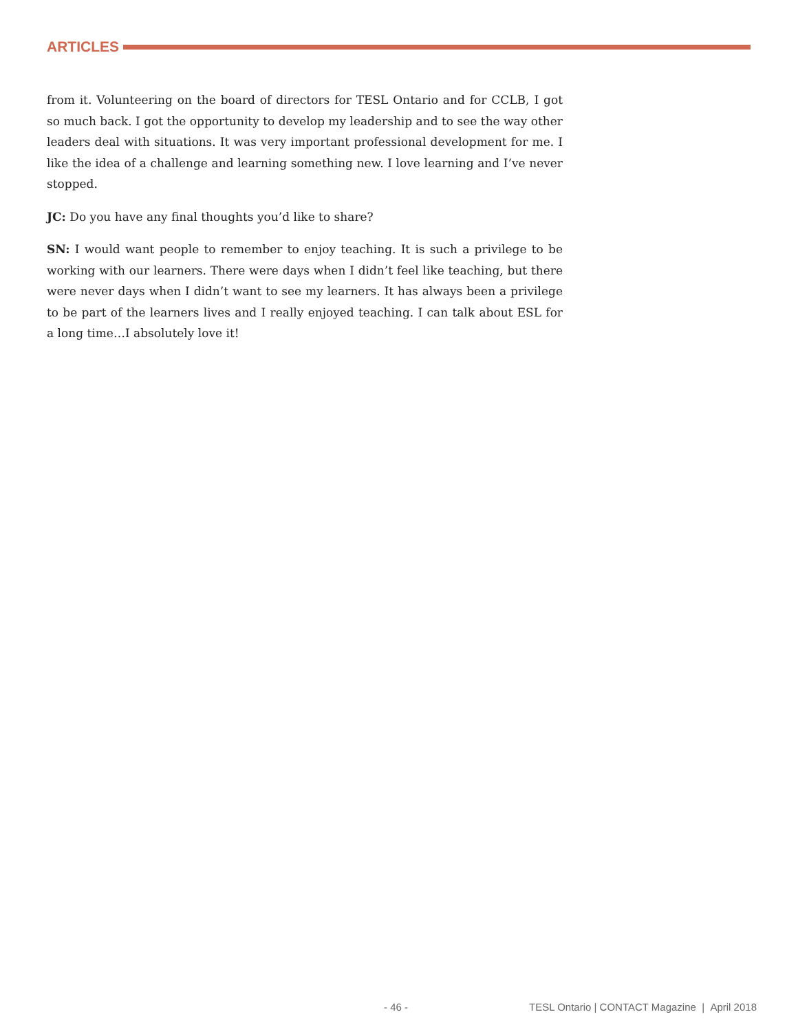ARTICLES
from it. Volunteering on the board of directors for TESL Ontario and for CCLB, I got so much back. I got the opportunity to develop my leadership and to see the way other leaders deal with situations. It was very important professional development for me. I like the idea of a challenge and learning something new. I love learning and I’ve never stopped.
JC: Do you have any final thoughts you’d like to share?
SN: I would want people to remember to enjoy teaching. It is such a privilege to be working with our learners. There were days when I didn’t feel like teaching, but there were never days when I didn’t want to see my learners. It has always been a privilege to be part of the learners lives and I really enjoyed teaching. I can talk about ESL for a long time…I absolutely love it!
- 46 - TESL Ontario | CONTACT Magazine | April 2018